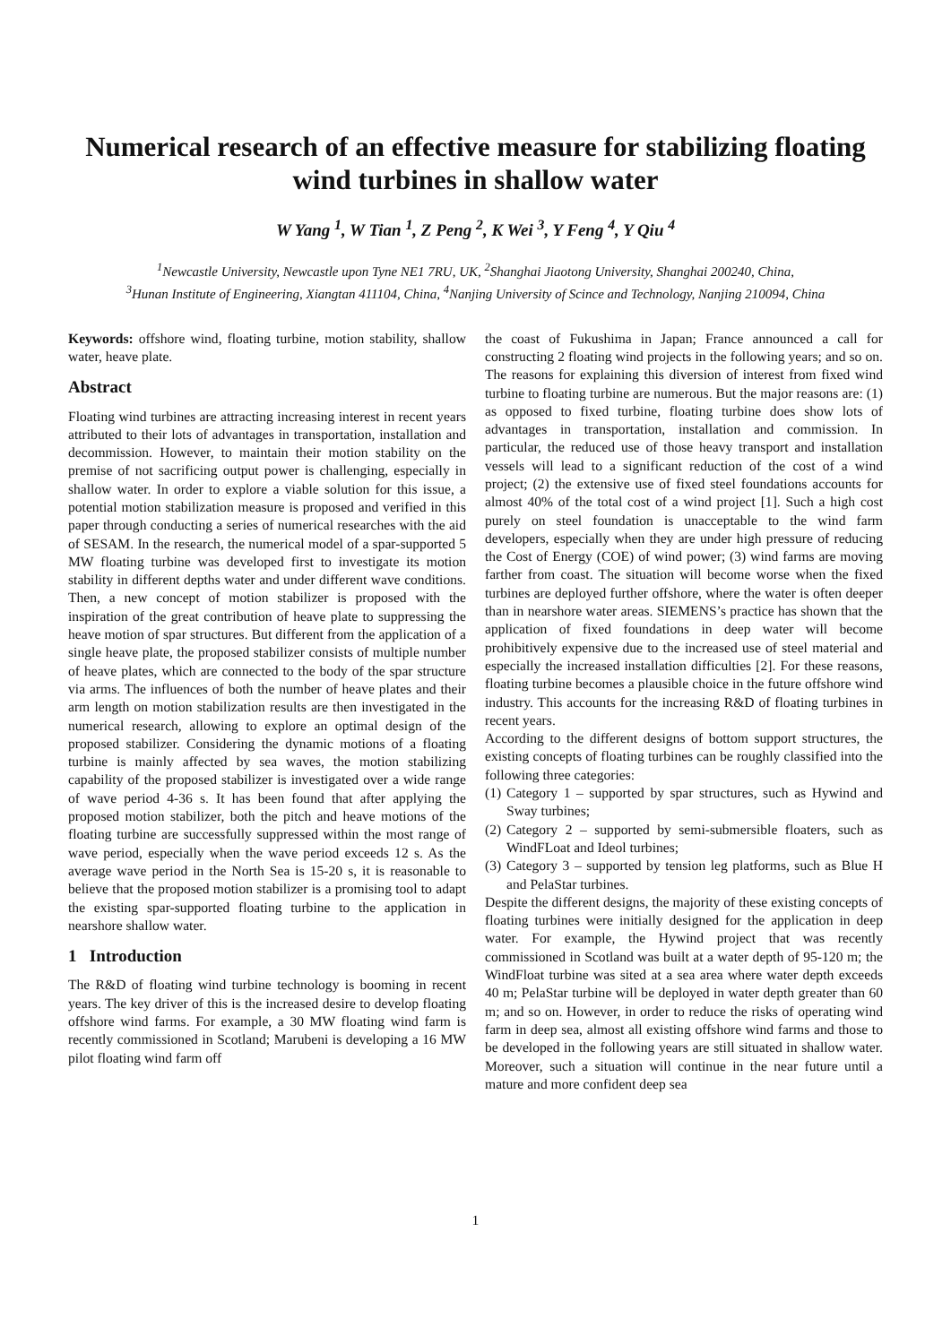Numerical research of an effective measure for stabilizing floating wind turbines in shallow water
W Yang <sup>1</sup>, W Tian <sup>1</sup>, Z Peng <sup>2</sup>, K Wei <sup>3</sup>, Y Feng <sup>4</sup>, Y Qiu <sup>4</sup>
<sup>1</sup> Newcastle University, Newcastle upon Tyne NE1 7RU, UK, <sup>2</sup>Shanghai Jiaotong University, Shanghai 200240, China,
<sup>3</sup> Hunan Institute of Engineering, Xiangtan 411104, China, <sup>4</sup>Nanjing University of Scince and Technology, Nanjing 210094, China
Keywords: offshore wind, floating turbine, motion stability, shallow water, heave plate.
Abstract
Floating wind turbines are attracting increasing interest in recent years attributed to their lots of advantages in transportation, installation and decommission. However, to maintain their motion stability on the premise of not sacrificing output power is challenging, especially in shallow water. In order to explore a viable solution for this issue, a potential motion stabilization measure is proposed and verified in this paper through conducting a series of numerical researches with the aid of SESAM. In the research, the numerical model of a spar-supported 5 MW floating turbine was developed first to investigate its motion stability in different depths water and under different wave conditions. Then, a new concept of motion stabilizer is proposed with the inspiration of the great contribution of heave plate to suppressing the heave motion of spar structures. But different from the application of a single heave plate, the proposed stabilizer consists of multiple number of heave plates, which are connected to the body of the spar structure via arms. The influences of both the number of heave plates and their arm length on motion stabilization results are then investigated in the numerical research, allowing to explore an optimal design of the proposed stabilizer. Considering the dynamic motions of a floating turbine is mainly affected by sea waves, the motion stabilizing capability of the proposed stabilizer is investigated over a wide range of wave period 4-36 s. It has been found that after applying the proposed motion stabilizer, both the pitch and heave motions of the floating turbine are successfully suppressed within the most range of wave period, especially when the wave period exceeds 12 s. As the average wave period in the North Sea is 15-20 s, it is reasonable to believe that the proposed motion stabilizer is a promising tool to adapt the existing spar-supported floating turbine to the application in nearshore shallow water.
1 Introduction
The R&D of floating wind turbine technology is booming in recent years. The key driver of this is the increased desire to develop floating offshore wind farms. For example, a 30 MW floating wind farm is recently commissioned in Scotland; Marubeni is developing a 16 MW pilot floating wind farm off
the coast of Fukushima in Japan; France announced a call for constructing 2 floating wind projects in the following years; and so on. The reasons for explaining this diversion of interest from fixed wind turbine to floating turbine are numerous. But the major reasons are: (1) as opposed to fixed turbine, floating turbine does show lots of advantages in transportation, installation and commission. In particular, the reduced use of those heavy transport and installation vessels will lead to a significant reduction of the cost of a wind project; (2) the extensive use of fixed steel foundations accounts for almost 40% of the total cost of a wind project [1]. Such a high cost purely on steel foundation is unacceptable to the wind farm developers, especially when they are under high pressure of reducing the Cost of Energy (COE) of wind power; (3) wind farms are moving farther from coast. The situation will become worse when the fixed turbines are deployed further offshore, where the water is often deeper than in nearshore water areas. SIEMENS’s practice has shown that the application of fixed foundations in deep water will become prohibitively expensive due to the increased use of steel material and especially the increased installation difficulties [2]. For these reasons, floating turbine becomes a plausible choice in the future offshore wind industry. This accounts for the increasing R&D of floating turbines in recent years.
According to the different designs of bottom support structures, the existing concepts of floating turbines can be roughly classified into the following three categories:
(1) Category 1 – supported by spar structures, such as Hywind and Sway turbines;
(2) Category 2 – supported by semi-submersible floaters, such as WindFLoat and Ideol turbines;
(3) Category 3 – supported by tension leg platforms, such as Blue H and PelaStar turbines.
Despite the different designs, the majority of these existing concepts of floating turbines were initially designed for the application in deep water. For example, the Hywind project that was recently commissioned in Scotland was built at a water depth of 95-120 m; the WindFloat turbine was sited at a sea area where water depth exceeds 40 m; PelaStar turbine will be deployed in water depth greater than 60 m; and so on. However, in order to reduce the risks of operating wind farm in deep sea, almost all existing offshore wind farms and those to be developed in the following years are still situated in shallow water. Moreover, such a situation will continue in the near future until a mature and more confident deep sea
1